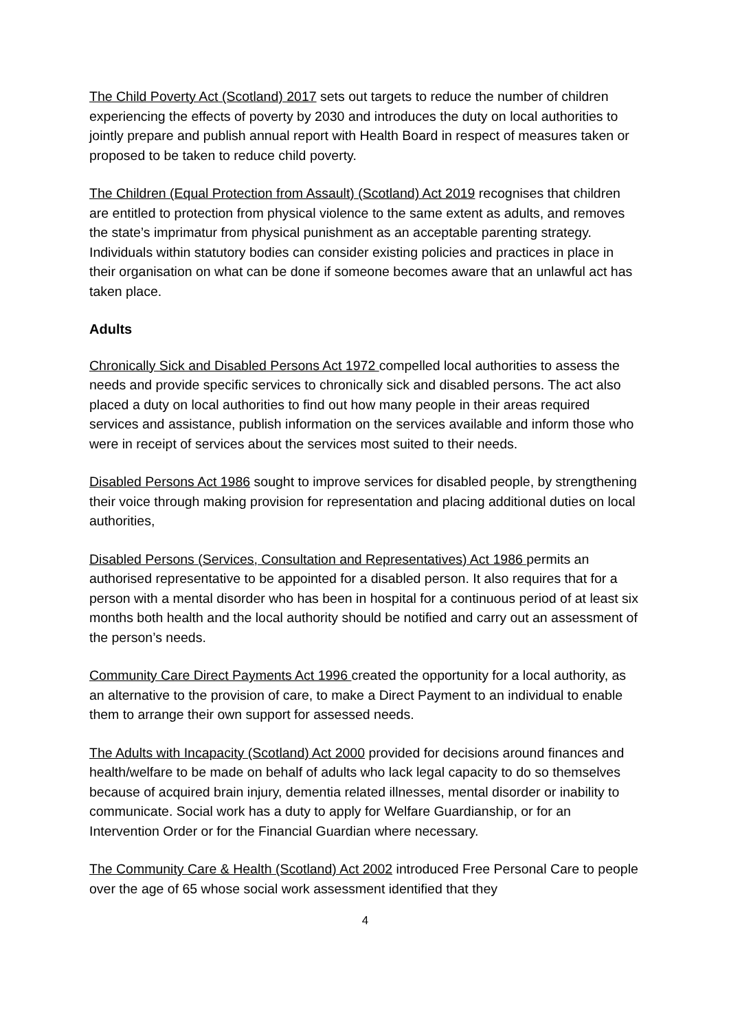The Child Poverty Act (Scotland) 2017 sets out targets to reduce the number of children experiencing the effects of poverty by 2030 and introduces the duty on local authorities to jointly prepare and publish annual report with Health Board in respect of measures taken or proposed to be taken to reduce child poverty.
The Children (Equal Protection from Assault) (Scotland) Act 2019 recognises that children are entitled to protection from physical violence to the same extent as adults, and removes the state’s imprimatur from physical punishment as an acceptable parenting strategy. Individuals within statutory bodies can consider existing policies and practices in place in their organisation on what can be done if someone becomes aware that an unlawful act has taken place.
Adults
Chronically Sick and Disabled Persons Act 1972 compelled local authorities to assess the needs and provide specific services to chronically sick and disabled persons. The act also placed a duty on local authorities to find out how many people in their areas required services and assistance, publish information on the services available and inform those who were in receipt of services about the services most suited to their needs.
Disabled Persons Act 1986 sought to improve services for disabled people, by strengthening their voice through making provision for representation and placing additional duties on local authorities,
Disabled Persons (Services, Consultation and Representatives) Act 1986 permits an authorised representative to be appointed for a disabled person. It also requires that for a person with a mental disorder who has been in hospital for a continuous period of at least six months both health and the local authority should be notified and carry out an assessment of the person’s needs.
Community Care Direct Payments Act 1996 created the opportunity for a local authority, as an alternative to the provision of care, to make a Direct Payment to an individual to enable them to arrange their own support for assessed needs.
The Adults with Incapacity (Scotland) Act 2000 provided for decisions around finances and health/welfare to be made on behalf of adults who lack legal capacity to do so themselves because of acquired brain injury, dementia related illnesses, mental disorder or inability to communicate. Social work has a duty to apply for Welfare Guardianship, or for an Intervention Order or for the Financial Guardian where necessary.
The Community Care & Health (Scotland) Act 2002 introduced Free Personal Care to people over the age of 65 whose social work assessment identified that they
4